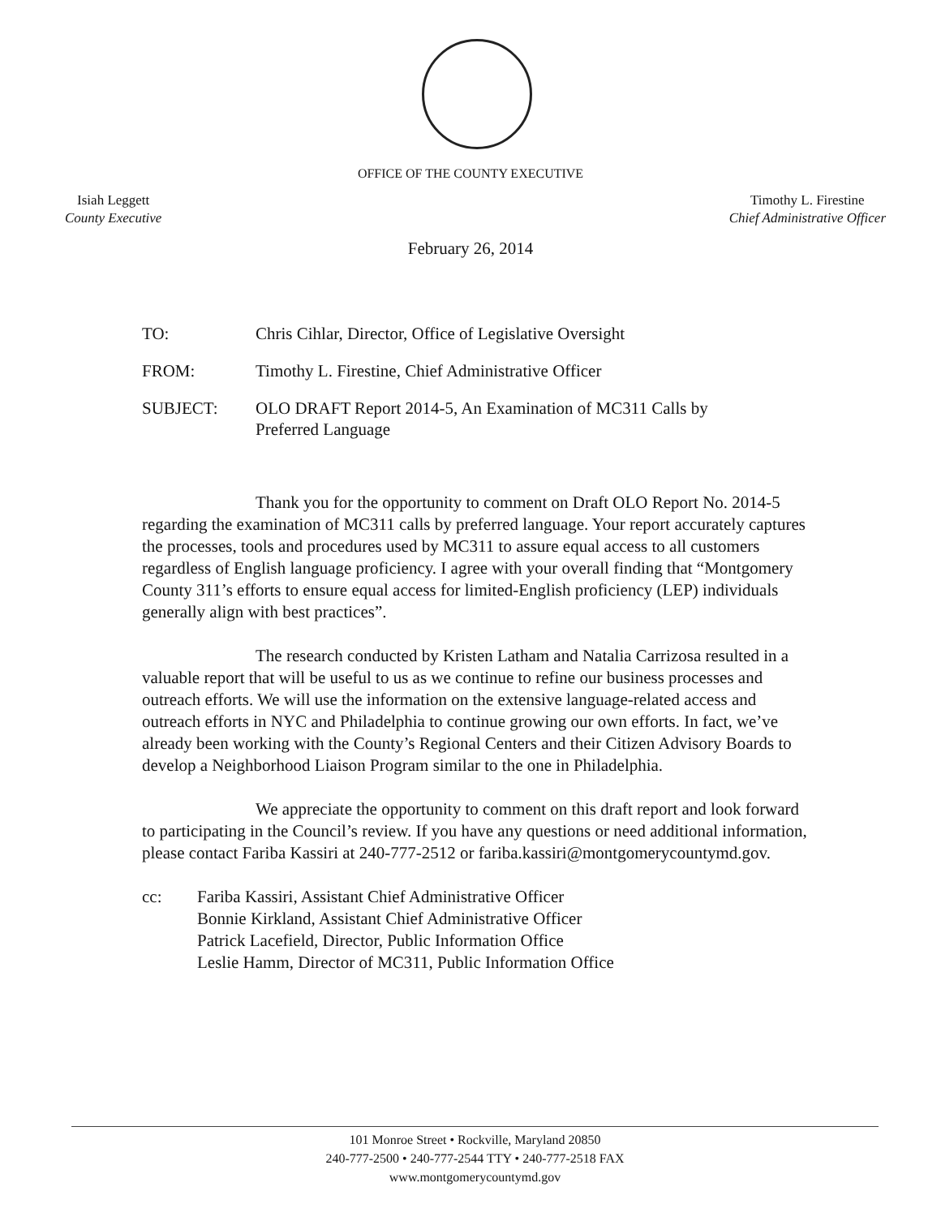OFFICE OF THE COUNTY EXECUTIVE
Isiah Leggett
County Executive
Timothy L. Firestine
Chief Administrative Officer
February 26, 2014
TO: Chris Cihlar, Director, Office of Legislative Oversight
FROM: Timothy L. Firestine, Chief Administrative Officer
SUBJECT: OLO DRAFT Report 2014-5, An Examination of MC311 Calls by
Preferred Language
Thank you for the opportunity to comment on Draft OLO Report No. 2014-5 regarding the examination of MC311 calls by preferred language. Your report accurately captures the processes, tools and procedures used by MC311 to assure equal access to all customers regardless of English language proficiency. I agree with your overall finding that “Montgomery County 311’s efforts to ensure equal access for limited-English proficiency (LEP) individuals generally align with best practices”.
The research conducted by Kristen Latham and Natalia Carrizosa resulted in a valuable report that will be useful to us as we continue to refine our business processes and outreach efforts. We will use the information on the extensive language-related access and outreach efforts in NYC and Philadelphia to continue growing our own efforts. In fact, we’ve already been working with the County’s Regional Centers and their Citizen Advisory Boards to develop a Neighborhood Liaison Program similar to the one in Philadelphia.
We appreciate the opportunity to comment on this draft report and look forward to participating in the Council’s review. If you have any questions or need additional information, please contact Fariba Kassiri at 240-777-2512 or fariba.kassiri@montgomerycountymd.gov.
cc: Fariba Kassiri, Assistant Chief Administrative Officer
Bonnie Kirkland, Assistant Chief Administrative Officer
Patrick Lacefield, Director, Public Information Office
Leslie Hamm, Director of MC311, Public Information Office
101 Monroe Street • Rockville, Maryland 20850
240-777-2500 • 240-777-2544 TTY • 240-777-2518 FAX
www.montgomerycountymd.gov